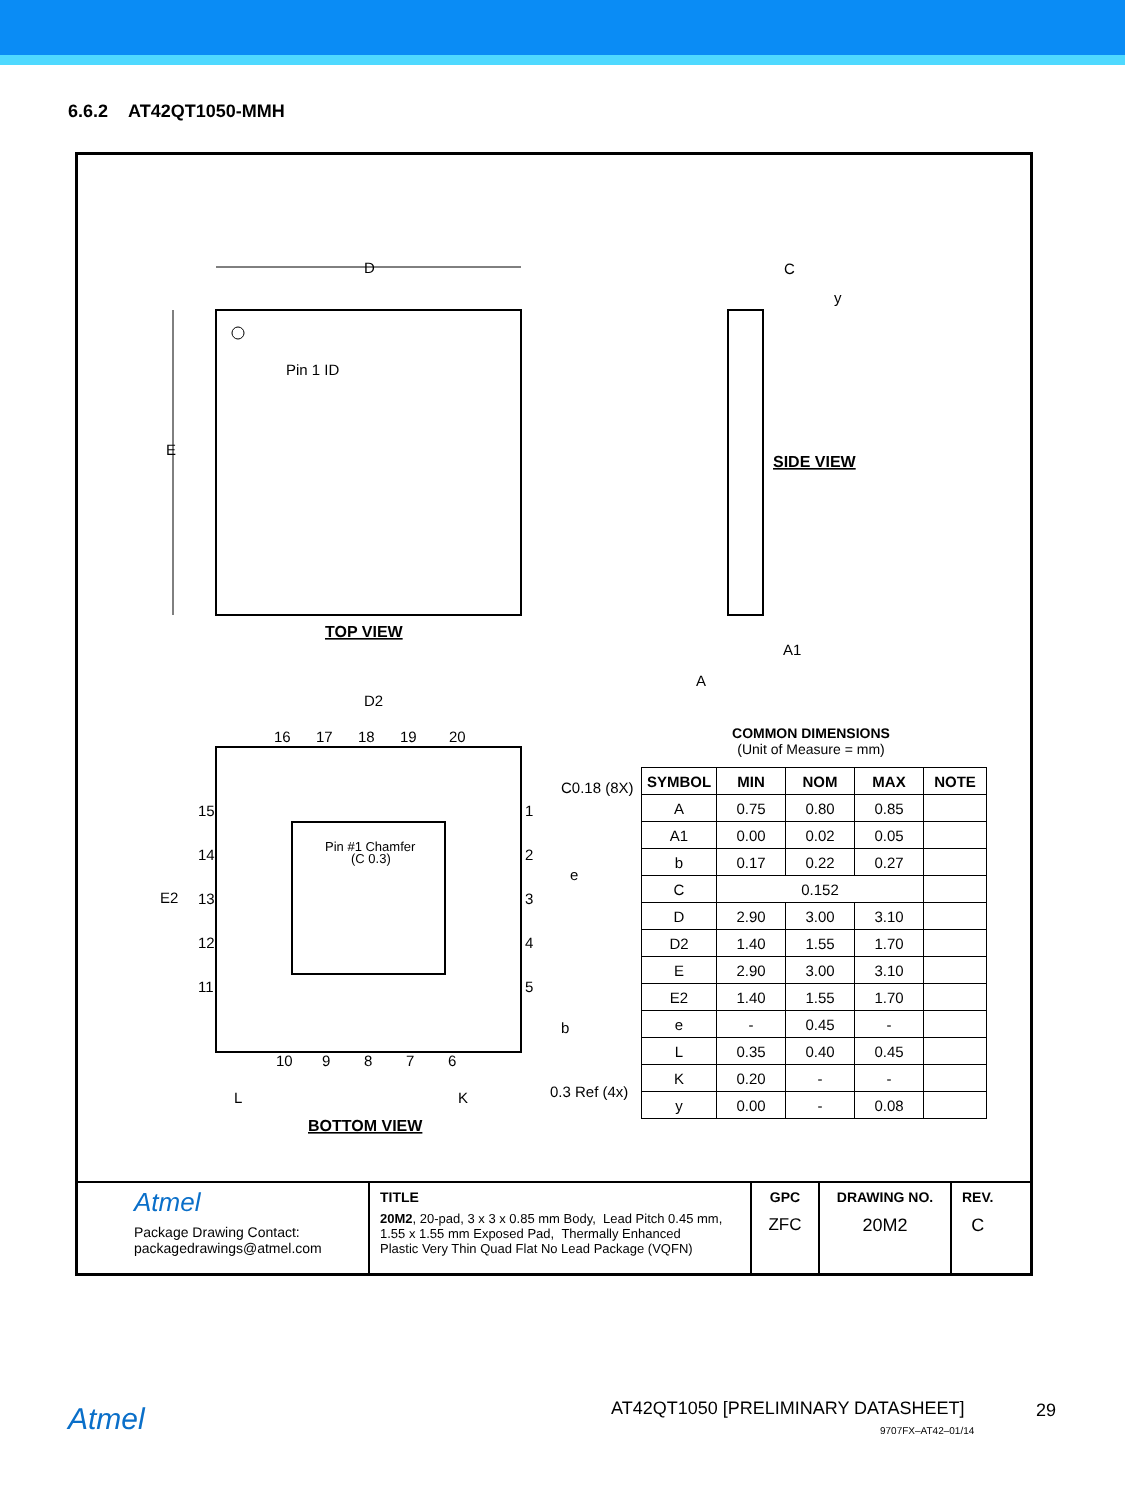6.6.2 AT42QT1050-MMH
Pin 1 ID
D
E
TOP VIEW
C
y
SIDE VIEW
A1
A
D2
E2
16
17
18
19
20
15
14
13
12
11
1
2
3
4
5
10
9
8
7
6
C0.18 (8X)
Pin #1 Chamfer
(C 0.3)
e
b
L
K
0.3 Ref (4x)
BOTTOM VIEW
COMMON DIMENSIONS
(Unit of Measure = mm)
| SYMBOL | MIN | NOM | MAX | NOTE |
| --- | --- | --- | --- | --- |
| A | 0.75 | 0.80 | 0.85 | |
| A1 | 0.00 | 0.02 | 0.05 | |
| b | 0.17 | 0.22 | 0.27 | |
| C | 0.152 | | | |
| D | 2.90 | 3.00 | 3.10 | |
| D2 | 1.40 | 1.55 | 1.70 | |
| E | 2.90 | 3.00 | 3.10 | |
| E2 | 1.40 | 1.55 | 1.70 | |
| e | - | 0.45 | - | |
| L | 0.35 | 0.40 | 0.45 | |
| K | 0.20 | - | - | |
| y | 0.00 | - | 0.08 | |
Atmel
Package Drawing Contact:
packagedrawings@atmel.com
TITLE
20M2, 20-pad, 3 x 3 x 0.85 mm Body, Lead Pitch 0.45 mm,
1.55 x 1.55 mm Exposed Pad, Thermally Enhanced
Plastic Very Thin Quad Flat No Lead Package (VQFN)
GPC
ZFC
DRAWING NO.
20M2
REV.
C
Atmel AT42QT1050 [PRELIMINARY DATASHEET] 29
9707FX–AT42–01/14